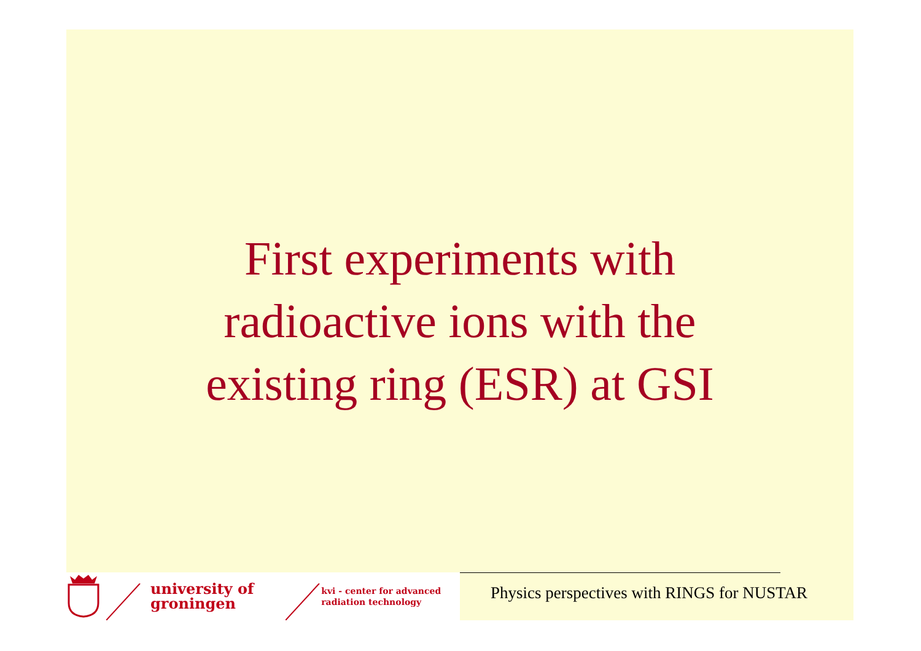First experiments with
radioactive ions with the
existing ring (ESR) at GSI
university of
groningen
kvi - center for advanced
radiation technology
Physics perspectives with RINGS for NUSTAR